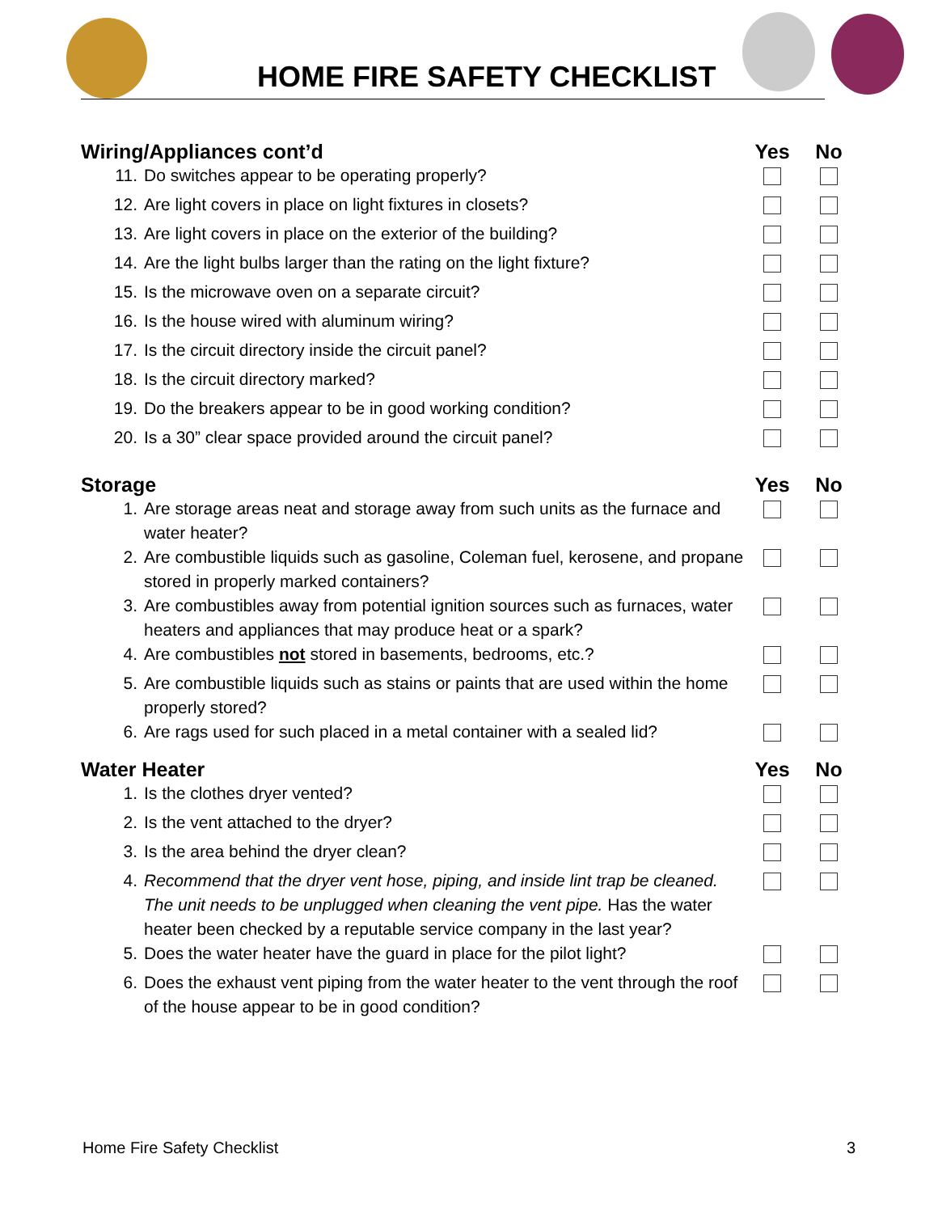HOME FIRE SAFETY CHECKLIST
| Wiring/Appliances cont’d | | Yes | No |
| --- | --- | --- | --- |
| 11. | Do switches appear to be operating properly? | | |
| 12. | Are light covers in place on light fixtures in closets? | | |
| 13. | Are light covers in place on the exterior of the building? | | |
| 14. | Are the light bulbs larger than the rating on the light fixture? | | |
| 15. | Is the microwave oven on a separate circuit? | | |
| 16. | Is the house wired with aluminum wiring? | | |
| 17. | Is the circuit directory inside the circuit panel? | | |
| 18. | Is the circuit directory marked? | | |
| 19. | Do the breakers appear to be in good working condition? | | |
| 20. | Is a 30” clear space provided around the circuit panel? | | |
| Storage | | Yes | No |
| 1. | Are storage areas neat and storage away from such units as the furnace and water heater? | | |
| 2. | Are combustible liquids such as gasoline, Coleman fuel, kerosene, and propane stored in properly marked containers? | | |
| 3. | Are combustibles away from potential ignition sources such as furnaces, water heaters and appliances that may produce heat or a spark? | | |
| 4. | Are combustibles not stored in basements, bedrooms, etc.? | | |
| 5. | Are combustible liquids such as stains or paints that are used within the home properly stored? | | |
| 6. | Are rags used for such placed in a metal container with a sealed lid? | | |
| Water Heater | | Yes | No |
| 1. | Is the clothes dryer vented? | | |
| 2. | Is the vent attached to the dryer? | | |
| 3. | Is the area behind the dryer clean? | | |
| 4. | Recommend that the dryer vent hose, piping, and inside lint trap be cleaned. The unit needs to be unplugged when cleaning the vent pipe. Has the water heater been checked by a reputable service company in the last year? | | |
| 5. | Does the water heater have the guard in place for the pilot light? | | |
| 6. | Does the exhaust vent piping from the water heater to the vent through the roof of the house appear to be in good condition? | | |
Home Fire Safety Checklist 3